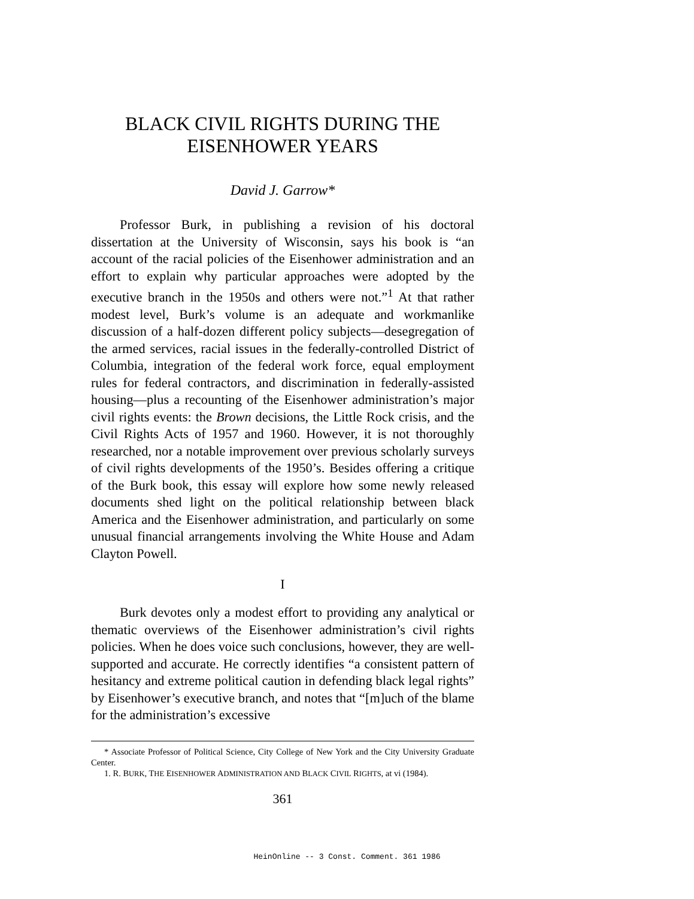BLACK CIVIL RIGHTS DURING THE
EISENHOWER YEARS
David J. Garrow*
Professor Burk, in publishing a revision of his doctoral dissertation at the University of Wisconsin, says his book is “an account of the racial policies of the Eisenhower administration and an effort to explain why particular approaches were adopted by the executive branch in the 1950s and others were not.”<sup>1</sup> At that rather modest level, Burk’s volume is an adequate and workmanlike discussion of a half-dozen different policy subjects—desegregation of the armed services, racial issues in the federally-controlled District of Columbia, integration of the federal work force, equal employment rules for federal contractors, and discrimination in federally-assisted housing—plus a recounting of the Eisenhower administration’s major civil rights events: the Brown decisions, the Little Rock crisis, and the Civil Rights Acts of 1957 and 1960. However, it is not thoroughly researched, nor a notable improvement over previous scholarly surveys of civil rights developments of the 1950’s. Besides offering a critique of the Burk book, this essay will explore how some newly released documents shed light on the political relationship between black America and the Eisenhower administration, and particularly on some unusual financial arrangements involving the White House and Adam Clayton Powell.
I
Burk devotes only a modest effort to providing any analytical or thematic overviews of the Eisenhower administration’s civil rights policies. When he does voice such conclusions, however, they are well-supported and accurate. He correctly identifies “a consistent pattern of hesitancy and extreme political caution in defending black legal rights” by Eisenhower’s executive branch, and notes that “[m]uch of the blame for the administration’s excessive
* Associate Professor of Political Science, City College of New York and the City University Graduate Center.
1. R. BURK, THE EISENHOWER ADMINISTRATION AND BLACK CIVIL RIGHTS, at vi (1984).
361
HeinOnline -- 3 Const. Comment. 361 1986